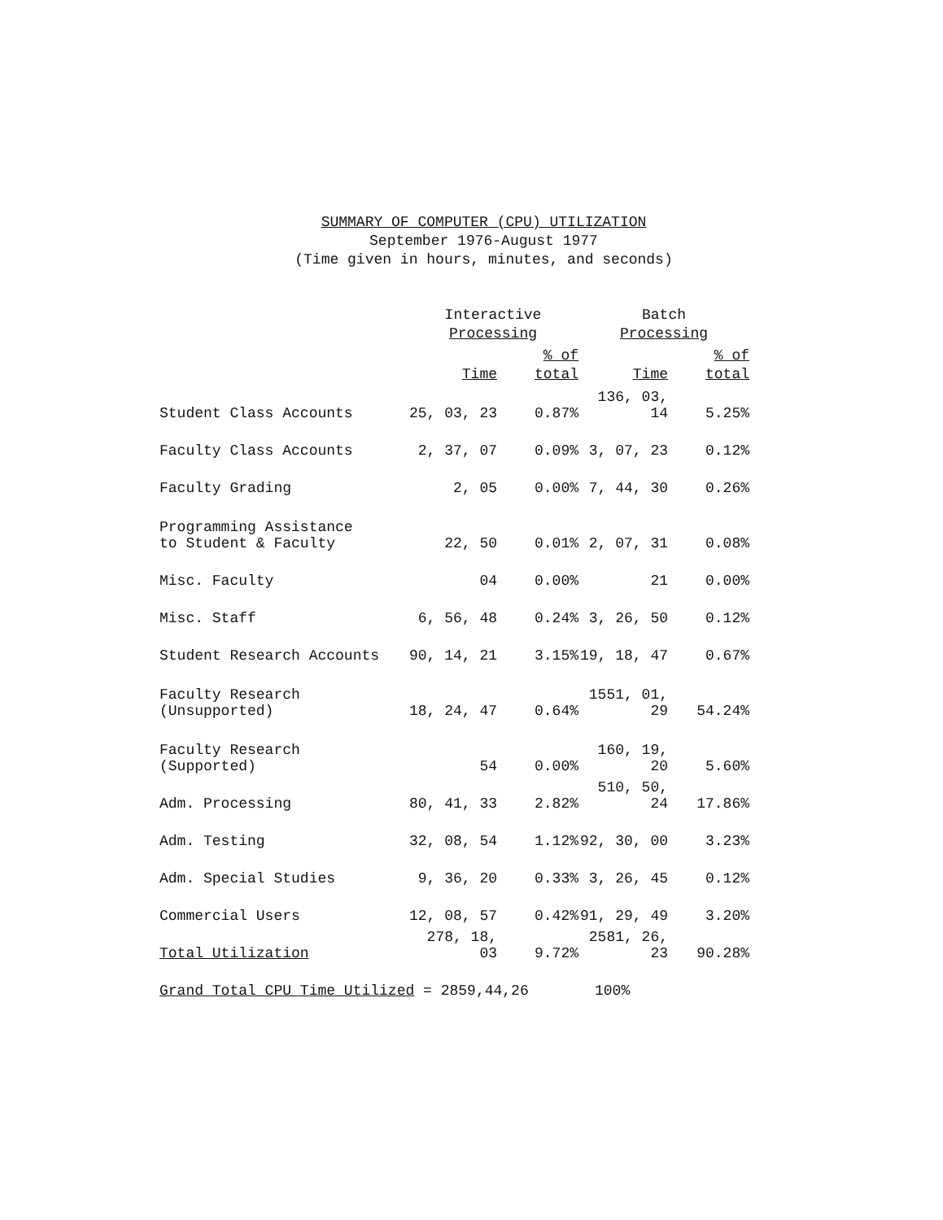SUMMARY OF COMPUTER (CPU) UTILIZATION
September 1976-August 1977
(Time given in hours, minutes, and seconds)
| | Interactive Processing | | Batch Processing | |
| --- | --- | --- | --- | --- |
| | Time | % of total | Time | % of total |
| Student Class Accounts | 25, 03, 23 | 0.87% | 136, 03, 14 | 5.25% |
| Faculty Class Accounts | 2, 37, 07 | 0.09% | 3, 07, 23 | 0.12% |
| Faculty Grading | 2, 05 | 0.00% | 7, 44, 30 | 0.26% |
| Programming Assistance to Student & Faculty | 22, 50 | 0.01% | 2, 07, 31 | 0.08% |
| Misc. Faculty | 04 | 0.00% | 21 | 0.00% |
| Misc. Staff | 6, 56, 48 | 0.24% | 3, 26, 50 | 0.12% |
| Student Research Accounts | 90, 14, 21 | 3.15% | 19, 18, 47 | 0.67% |
| Faculty Research (Unsupported) | 18, 24, 47 | 0.64% | 1551, 01, 29 | 54.24% |
| Faculty Research (Supported) | 54 | 0.00% | 160, 19, 20 | 5.60% |
| Adm. Processing | 80, 41, 33 | 2.82% | 510, 50, 24 | 17.86% |
| Adm. Testing | 32, 08, 54 | 1.12% | 92, 30, 00 | 3.23% |
| Adm. Special Studies | 9, 36, 20 | 0.33% | 3, 26, 45 | 0.12% |
| Commercial Users | 12, 08, 57 | 0.42% | 91, 29, 49 | 3.20% |
| Total Utilization | 278, 18, 03 | 9.72% | 2581, 26, 23 | 90.28% |
| Grand Total CPU Time Utilized = 2859,44,26 | | | 100% | |